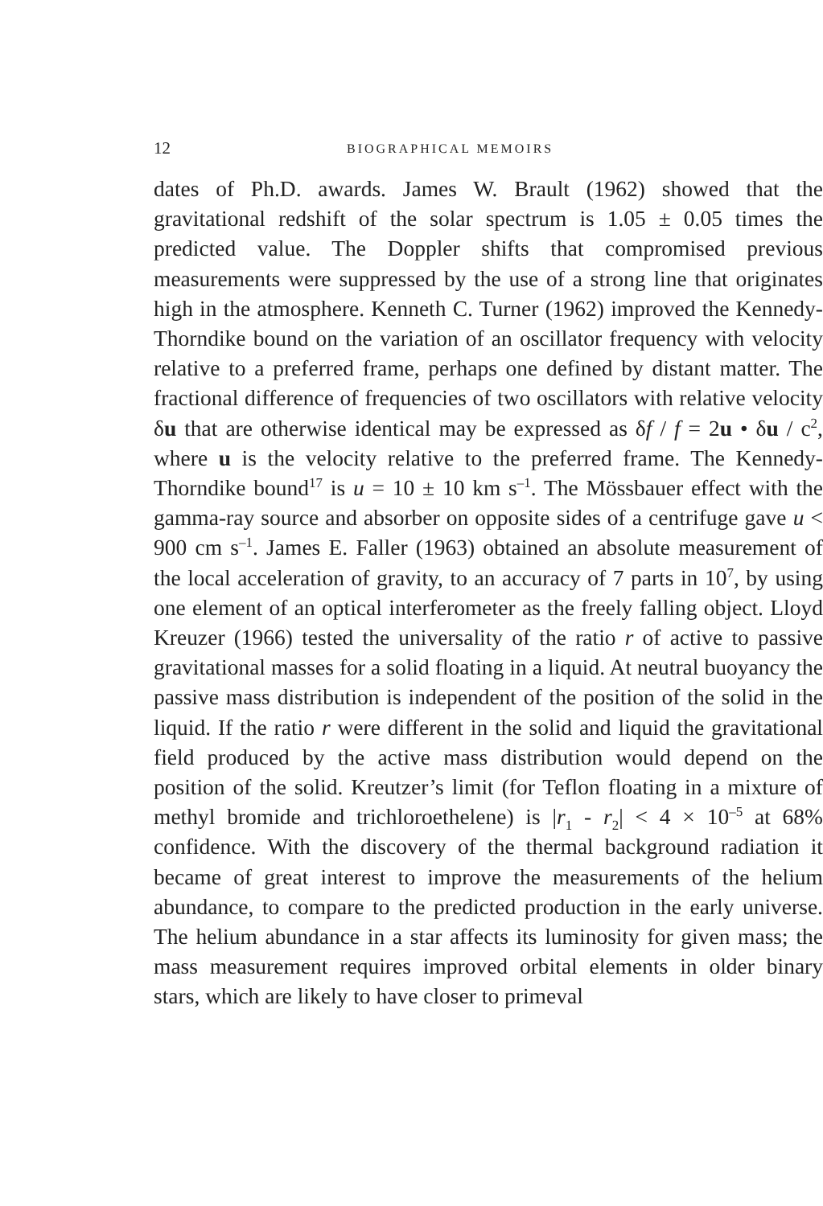12 BIOGRAPHICAL MEMOIRS
dates of Ph.D. awards. James W. Brault (1962) showed that the gravitational redshift of the solar spectrum is 1.05 ± 0.05 times the predicted value. The Doppler shifts that compromised previous measurements were suppressed by the use of a strong line that originates high in the atmosphere. Kenneth C. Turner (1962) improved the Kennedy-Thorndike bound on the variation of an oscillator frequency with velocity relative to a preferred frame, perhaps one defined by distant matter. The fractional difference of frequencies of two oscillators with relative velocity δu that are otherwise identical may be expressed as δf / f = 2u • δu / c<sup>2</sup>, where u is the velocity relative to the preferred frame. The Kennedy-Thorndike bound<sup>17</sup> is u = 10 ± 10 km s<sup>–1</sup>. The Mössbauer effect with the gamma-ray source and absorber on opposite sides of a centrifuge gave u < 900 cm s<sup>–1</sup>. James E. Faller (1963) obtained an absolute measurement of the local acceleration of gravity, to an accuracy of 7 parts in 10<sup>7</sup>, by using one element of an optical interferometer as the freely falling object. Lloyd Kreuzer (1966) tested the universality of the ratio r of active to passive gravitational masses for a solid floating in a liquid. At neutral buoyancy the passive mass distribution is independent of the position of the solid in the liquid. If the ratio r were different in the solid and liquid the gravitational field produced by the active mass distribution would depend on the position of the solid. Kreutzer’s limit (for Teflon floating in a mixture of methyl bromide and trichloroethelene) is |r<sub>1</sub> - r<sub>2</sub>| < 4 × 10<sup>–5</sup> at 68% confidence. With the discovery of the thermal background radiation it became of great interest to improve the measurements of the helium abundance, to compare to the predicted production in the early universe. The helium abundance in a star affects its luminosity for given mass; the mass measurement requires improved orbital elements in older binary stars, which are likely to have closer to primeval